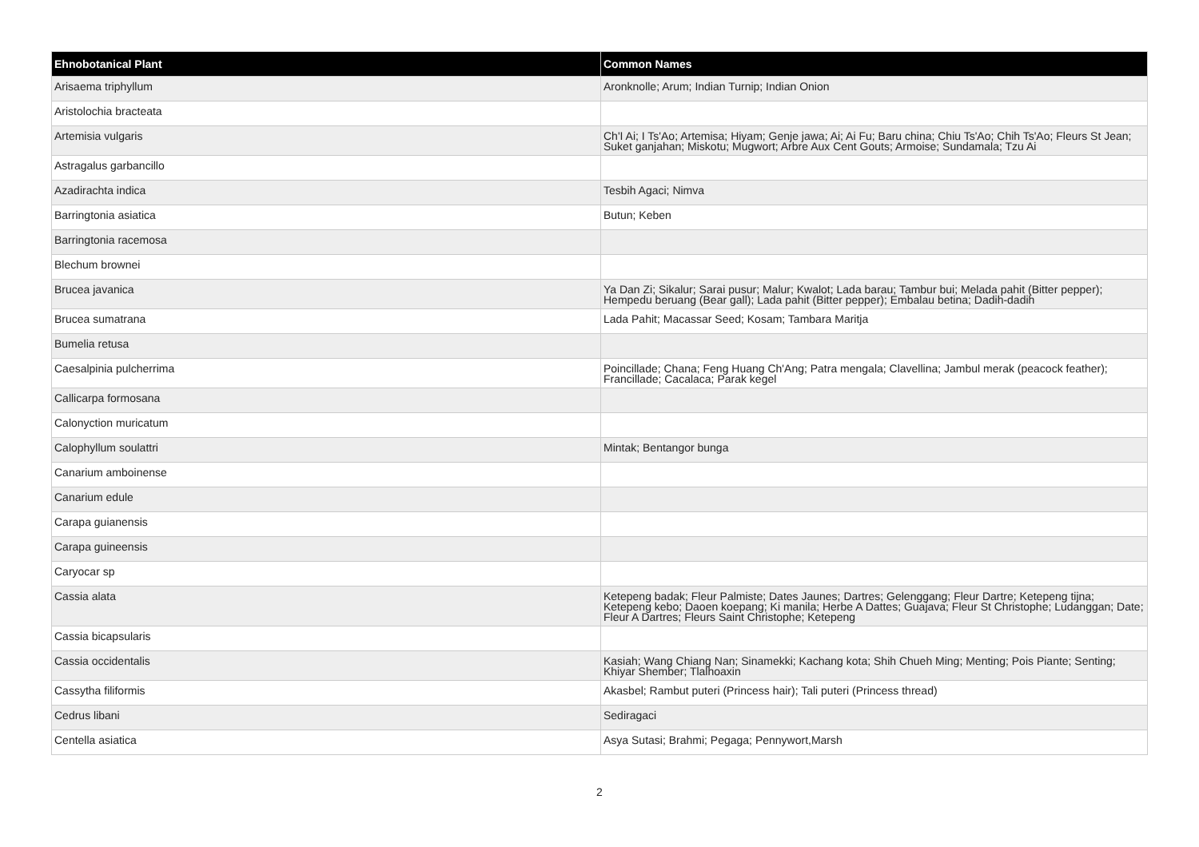| Ehnobotanical Plant | Common Names |
| --- | --- |
| Arisaema triphyllum | Aronknolle; Arum; Indian Turnip; Indian Onion |
| Aristolochia bracteata | |
| Artemisia vulgaris | Ch'I Ai; I Ts'Ao; Artemisa; Hiyam; Genje jawa; Ai; Ai Fu; Baru china; Chiu Ts'Ao; Chih Ts'Ao; Fleurs St Jean; Suket ganjahan; Miskotu; Mugwort; Arbre Aux Cent Gouts; Armoise; Sundamala; Tzu Ai |
| Astragalus garbancillo | |
| Azadirachta indica | Tesbih Agaci; Nimva |
| Barringtonia asiatica | Butun; Keben |
| Barringtonia racemosa | |
| Blechum brownei | |
| Brucea javanica | Ya Dan Zi; Sikalur; Sarai pusur; Malur; Kwalot; Lada barau; Tambur bui; Melada pahit (Bitter pepper); Hempedu beruang (Bear gall); Lada pahit (Bitter pepper); Embalau betina; Dadih-dadih |
| Brucea sumatrana | Lada Pahit; Macassar Seed; Kosam; Tambara Maritja |
| Bumelia retusa | |
| Caesalpinia pulcherrima | Poincillade; Chana; Feng Huang Ch'Ang; Patra mengala; Clavellina; Jambul merak (peacock feather); Francillade; Cacalaca; Parak kegel |
| Callicarpa formosana | |
| Calonyction muricatum | |
| Calophyllum soulattri | Mintak; Bentangor bunga |
| Canarium amboinense | |
| Canarium edule | |
| Carapa guianensis | |
| Carapa guineensis | |
| Caryocar sp | |
| Cassia alata | Ketepeng badak; Fleur Palmiste; Dates Jaunes; Dartres; Gelenggang; Fleur Dartre; Ketepeng tijna; Ketepeng kebo; Daoen koepang; Ki manila; Herbe A Dattes; Guajava; Fleur St Christophe; Ludanggan; Date; Fleur A Dartres; Fleurs Saint Christophe; Ketepeng |
| Cassia bicapsularis | |
| Cassia occidentalis | Kasiah; Wang Chiang Nan; Sinamekki; Kachang kota; Shih Chueh Ming; Menting; Pois Piante; Senting; Khiyar Shember; Tlalhoaxin |
| Cassytha filiformis | Akasbel; Rambut puteri (Princess hair); Tali puteri (Princess thread) |
| Cedrus libani | Sediragaci |
| Centella asiatica | Asya Sutasi; Brahmi; Pegaga; Pennywort,Marsh |
2